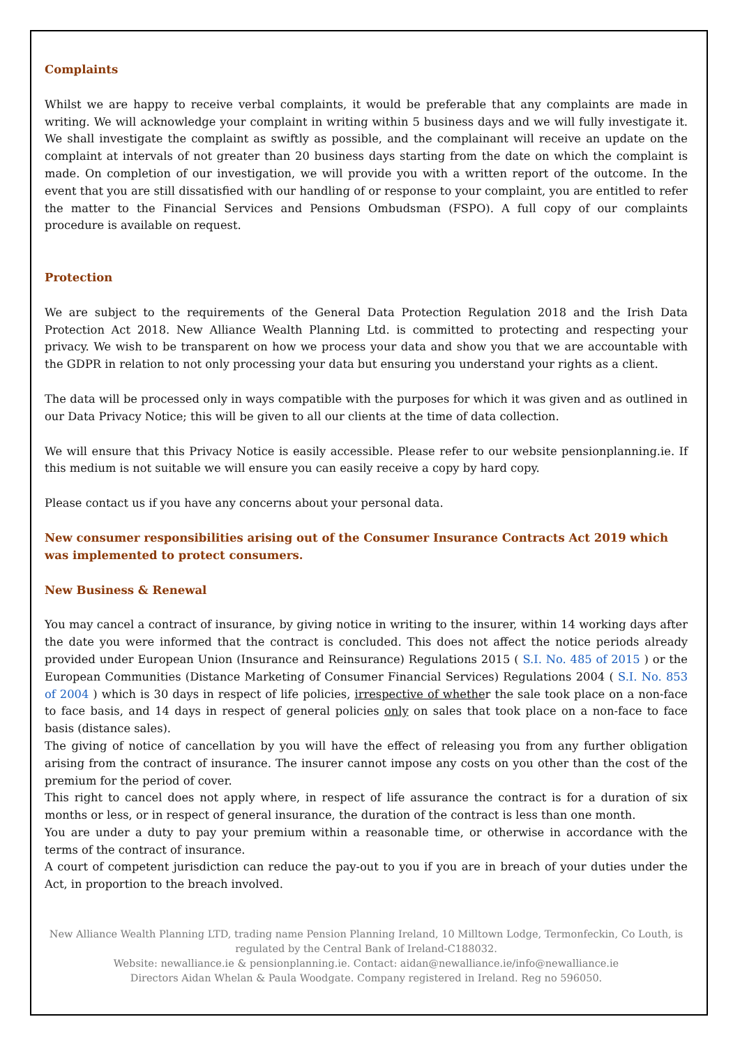Complaints
Whilst we are happy to receive verbal complaints, it would be preferable that any complaints are made in writing. We will acknowledge your complaint in writing within 5 business days and we will fully investigate it. We shall investigate the complaint as swiftly as possible, and the complainant will receive an update on the complaint at intervals of not greater than 20 business days starting from the date on which the complaint is made. On completion of our investigation, we will provide you with a written report of the outcome. In the event that you are still dissatisfied with our handling of or response to your complaint, you are entitled to refer the matter to the Financial Services and Pensions Ombudsman (FSPO). A full copy of our complaints procedure is available on request.
Protection
We are subject to the requirements of the General Data Protection Regulation 2018 and the Irish Data Protection Act 2018. New Alliance Wealth Planning Ltd. is committed to protecting and respecting your privacy. We wish to be transparent on how we process your data and show you that we are accountable with the GDPR in relation to not only processing your data but ensuring you understand your rights as a client.
The data will be processed only in ways compatible with the purposes for which it was given and as outlined in our Data Privacy Notice; this will be given to all our clients at the time of data collection.
We will ensure that this Privacy Notice is easily accessible. Please refer to our website pensionplanning.ie. If this medium is not suitable we will ensure you can easily receive a copy by hard copy.
Please contact us if you have any concerns about your personal data.
New consumer responsibilities arising out of the Consumer Insurance Contracts Act 2019 which was implemented to protect consumers.
New Business & Renewal
You may cancel a contract of insurance, by giving notice in writing to the insurer, within 14 working days after the date you were informed that the contract is concluded. This does not affect the notice periods already provided under European Union (Insurance and Reinsurance) Regulations 2015 ( S.I. No. 485 of 2015 ) or the European Communities (Distance Marketing of Consumer Financial Services) Regulations 2004 ( S.I. No. 853 of 2004 ) which is 30 days in respect of life policies, irrespective of whether the sale took place on a non-face to face basis, and 14 days in respect of general policies only on sales that took place on a non-face to face basis (distance sales).
The giving of notice of cancellation by you will have the effect of releasing you from any further obligation arising from the contract of insurance. The insurer cannot impose any costs on you other than the cost of the premium for the period of cover.
This right to cancel does not apply where, in respect of life assurance the contract is for a duration of six months or less, or in respect of general insurance, the duration of the contract is less than one month.
You are under a duty to pay your premium within a reasonable time, or otherwise in accordance with the terms of the contract of insurance.
A court of competent jurisdiction can reduce the pay-out to you if you are in breach of your duties under the Act, in proportion to the breach involved.
New Alliance Wealth Planning LTD, trading name Pension Planning Ireland, 10 Milltown Lodge, Termonfeckin, Co Louth, is regulated by the Central Bank of Ireland-C188032.
Website: newalliance.ie & pensionplanning.ie. Contact: aidan@newalliance.ie/info@newalliance.ie
Directors Aidan Whelan & Paula Woodgate. Company registered in Ireland. Reg no 596050.